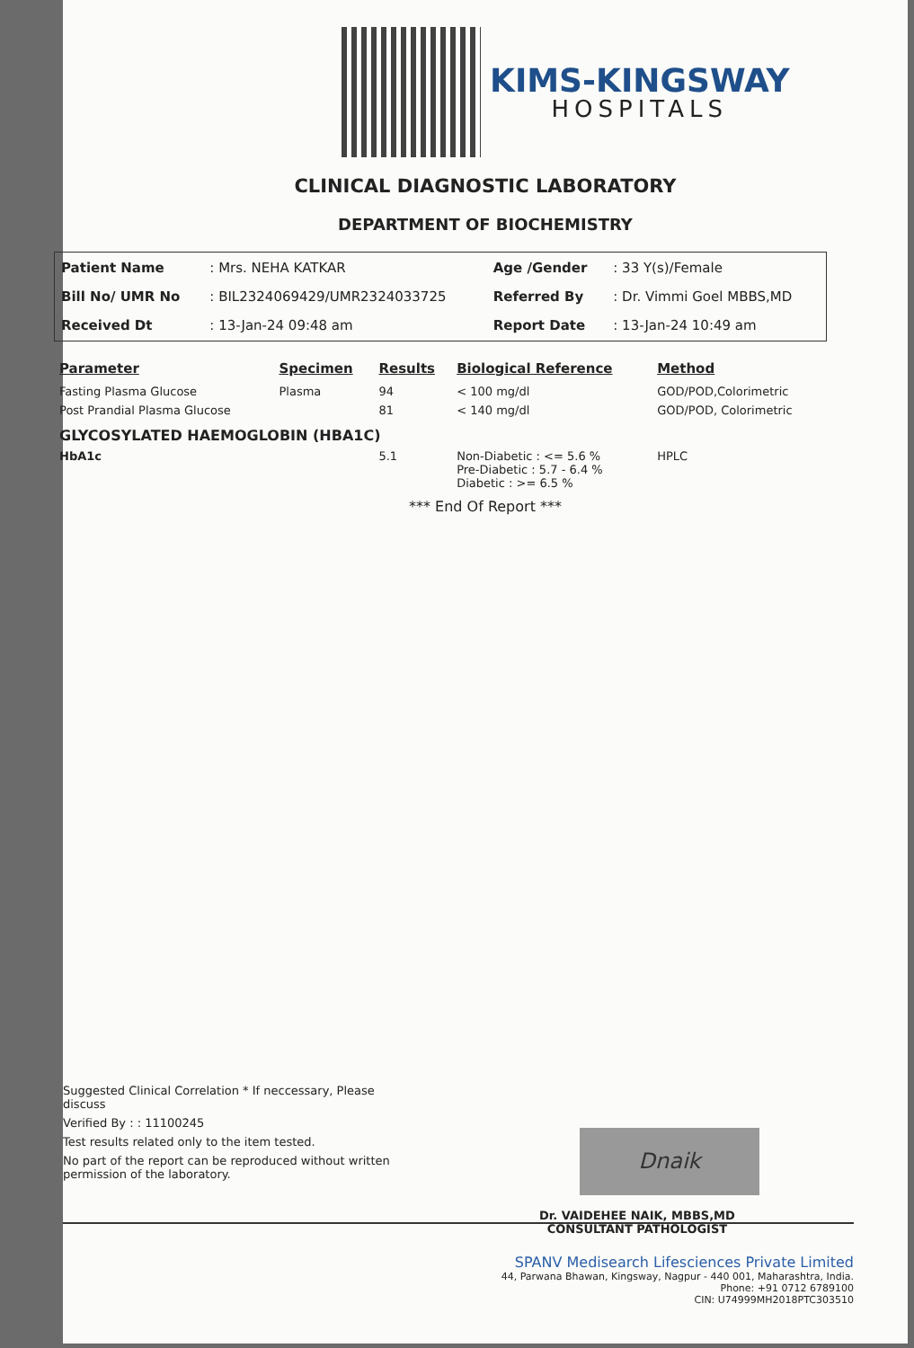KIMS-KINGSWAY
HOSPITALS
CLINICAL DIAGNOSTIC LABORATORY
DEPARTMENT OF BIOCHEMISTRY
| Patient Name | : Mrs. NEHA KATKAR | Age /Gender | : 33 Y(s)/Female |
| Bill No/ UMR No | : BIL2324069429/UMR2324033725 | Referred By | : Dr. Vimmi Goel MBBS,MD |
| Received Dt | : 13-Jan-24 09:48 am | Report Date | : 13-Jan-24 10:49 am |
| Parameter | Specimen | Results | Biological Reference | Method |
| --- | --- | --- | --- | --- |
| Fasting Plasma Glucose | Plasma | 94 | < 100 mg/dl | GOD/POD,Colorimetric |
| Post Prandial Plasma Glucose | | 81 | < 140 mg/dl | GOD/POD, Colorimetric |
| GLYCOSYLATED HAEMOGLOBIN (HBA1C) | | | | |
| HbA1c | | 5.1 | Non-Diabetic : <= 5.6 % Pre-Diabetic : 5.7 - 6.4 % Diabetic : >= 6.5 % | HPLC |
*** End Of Report ***
Suggested Clinical Correlation * If neccessary, Please discuss
Verified By : : 11100245
Test results related only to the item tested.
No part of the report can be reproduced without written permission of the laboratory.
Dnaik
Dr. VAIDEHEE NAIK, MBBS,MD
CONSULTANT PATHOLOGIST
SPANV Medisearch Lifesciences Private Limited
44, Parwana Bhawan, Kingsway, Nagpur - 440 001, Maharashtra, India.
Phone: +91 0712 6789100
CIN: U74999MH2018PTC303510